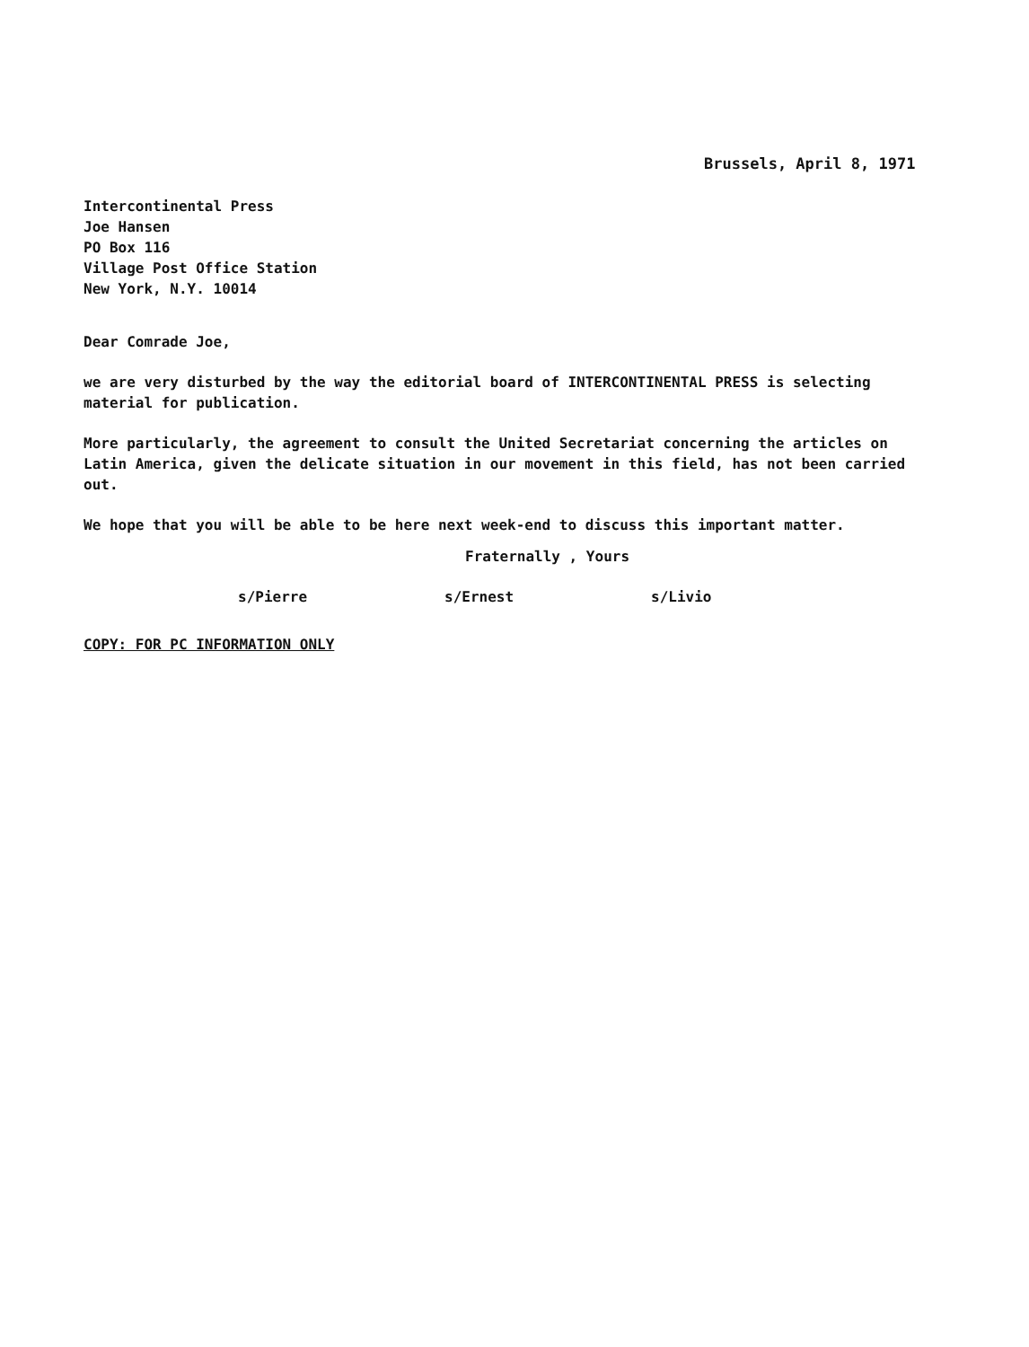Brussels, April 8, 1971
Intercontinental Press
Joe Hansen
PO Box 116
Village Post Office Station
New York, N.Y. 10014
Dear Comrade Joe,
we are very disturbed by the way the editorial board of INTERCONTINENTAL PRESS is selecting material for publication.
More particularly, the agreement to consult the United Secretariat concerning the articles on Latin America, given the delicate situation in our movement in this field, has not been carried out.
We hope that you will be able to be here next week-end to discuss this important matter.
Fraternally , Yours
s/Pierre s/Ernest s/Livio
COPY: FOR PC INFORMATION ONLY